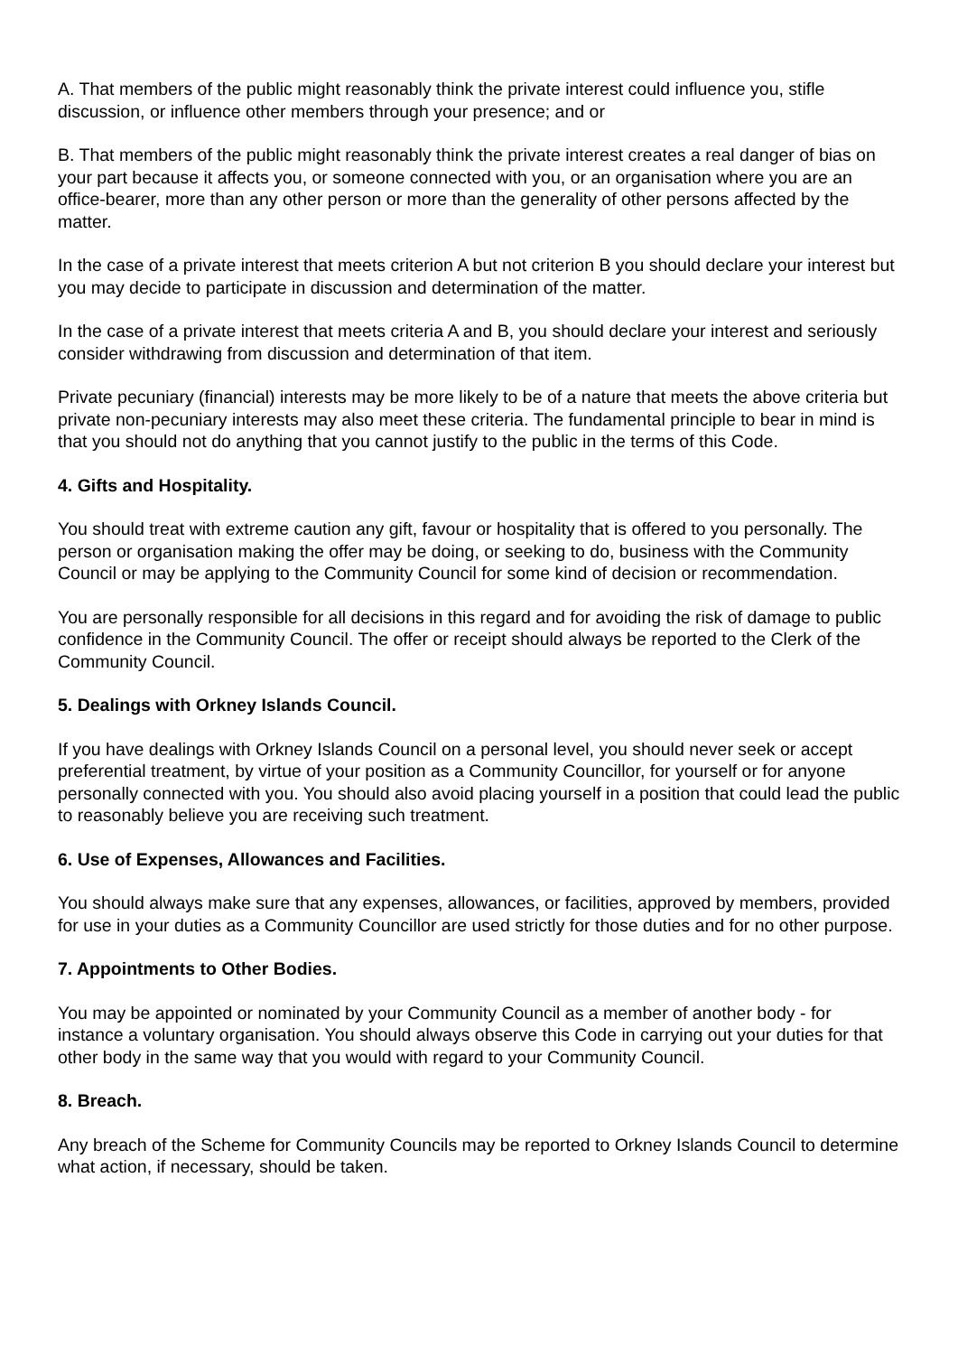A. That members of the public might reasonably think the private interest could influence you, stifle discussion, or influence other members through your presence; and or
B. That members of the public might reasonably think the private interest creates a real danger of bias on your part because it affects you, or someone connected with you, or an organisation where you are an office-bearer, more than any other person or more than the generality of other persons affected by the matter.
In the case of a private interest that meets criterion A but not criterion B you should declare your interest but you may decide to participate in discussion and determination of the matter.
In the case of a private interest that meets criteria A and B, you should declare your interest and seriously consider withdrawing from discussion and determination of that item.
Private pecuniary (financial) interests may be more likely to be of a nature that meets the above criteria but private non-pecuniary interests may also meet these criteria. The fundamental principle to bear in mind is that you should not do anything that you cannot justify to the public in the terms of this Code.
4. Gifts and Hospitality.
You should treat with extreme caution any gift, favour or hospitality that is offered to you personally. The person or organisation making the offer may be doing, or seeking to do, business with the Community Council or may be applying to the Community Council for some kind of decision or recommendation.
You are personally responsible for all decisions in this regard and for avoiding the risk of damage to public confidence in the Community Council. The offer or receipt should always be reported to the Clerk of the Community Council.
5. Dealings with Orkney Islands Council.
If you have dealings with Orkney Islands Council on a personal level, you should never seek or accept preferential treatment, by virtue of your position as a Community Councillor, for yourself or for anyone personally connected with you. You should also avoid placing yourself in a position that could lead the public to reasonably believe you are receiving such treatment.
6. Use of Expenses, Allowances and Facilities.
You should always make sure that any expenses, allowances, or facilities, approved by members, provided for use in your duties as a Community Councillor are used strictly for those duties and for no other purpose.
7. Appointments to Other Bodies.
You may be appointed or nominated by your Community Council as a member of another body - for instance a voluntary organisation. You should always observe this Code in carrying out your duties for that other body in the same way that you would with regard to your Community Council.
8. Breach.
Any breach of the Scheme for Community Councils may be reported to Orkney Islands Council to determine what action, if necessary, should be taken.